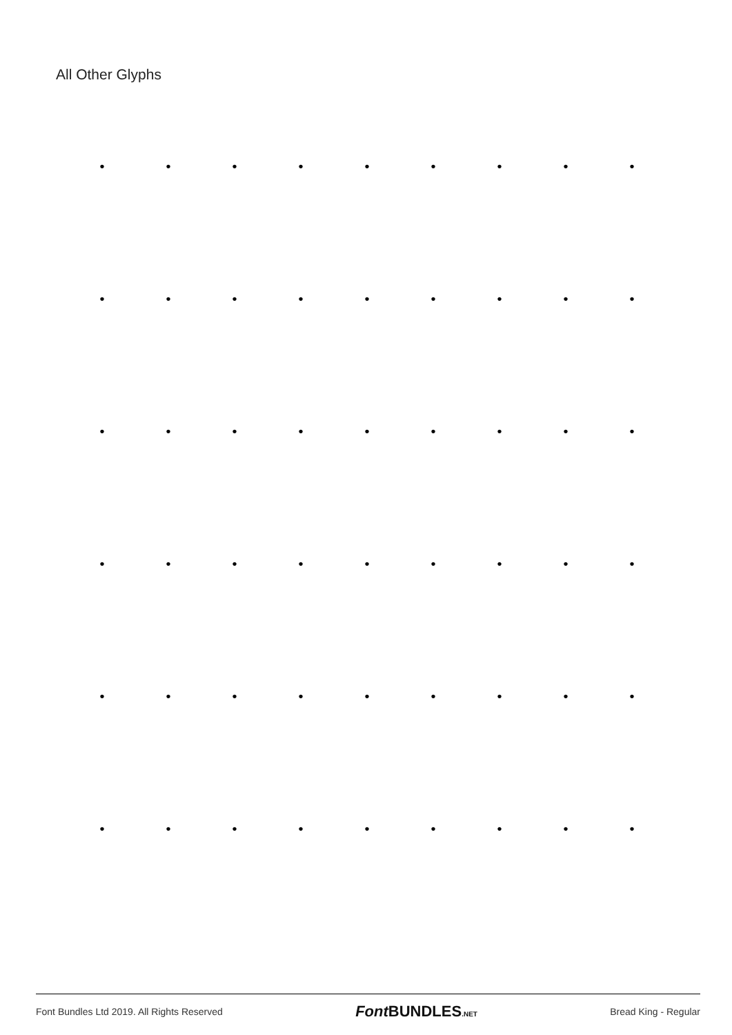All Other Glyphs
• • • • • • • • •
• • • • • • • • •
• • • • • • • • •
• • • • • • • • •
• • • • • • • • •
• • • • • • • • •
Font Bundles Ltd 2019. All Rights Reserved Font BUNDLES.NET Bread King - Regular